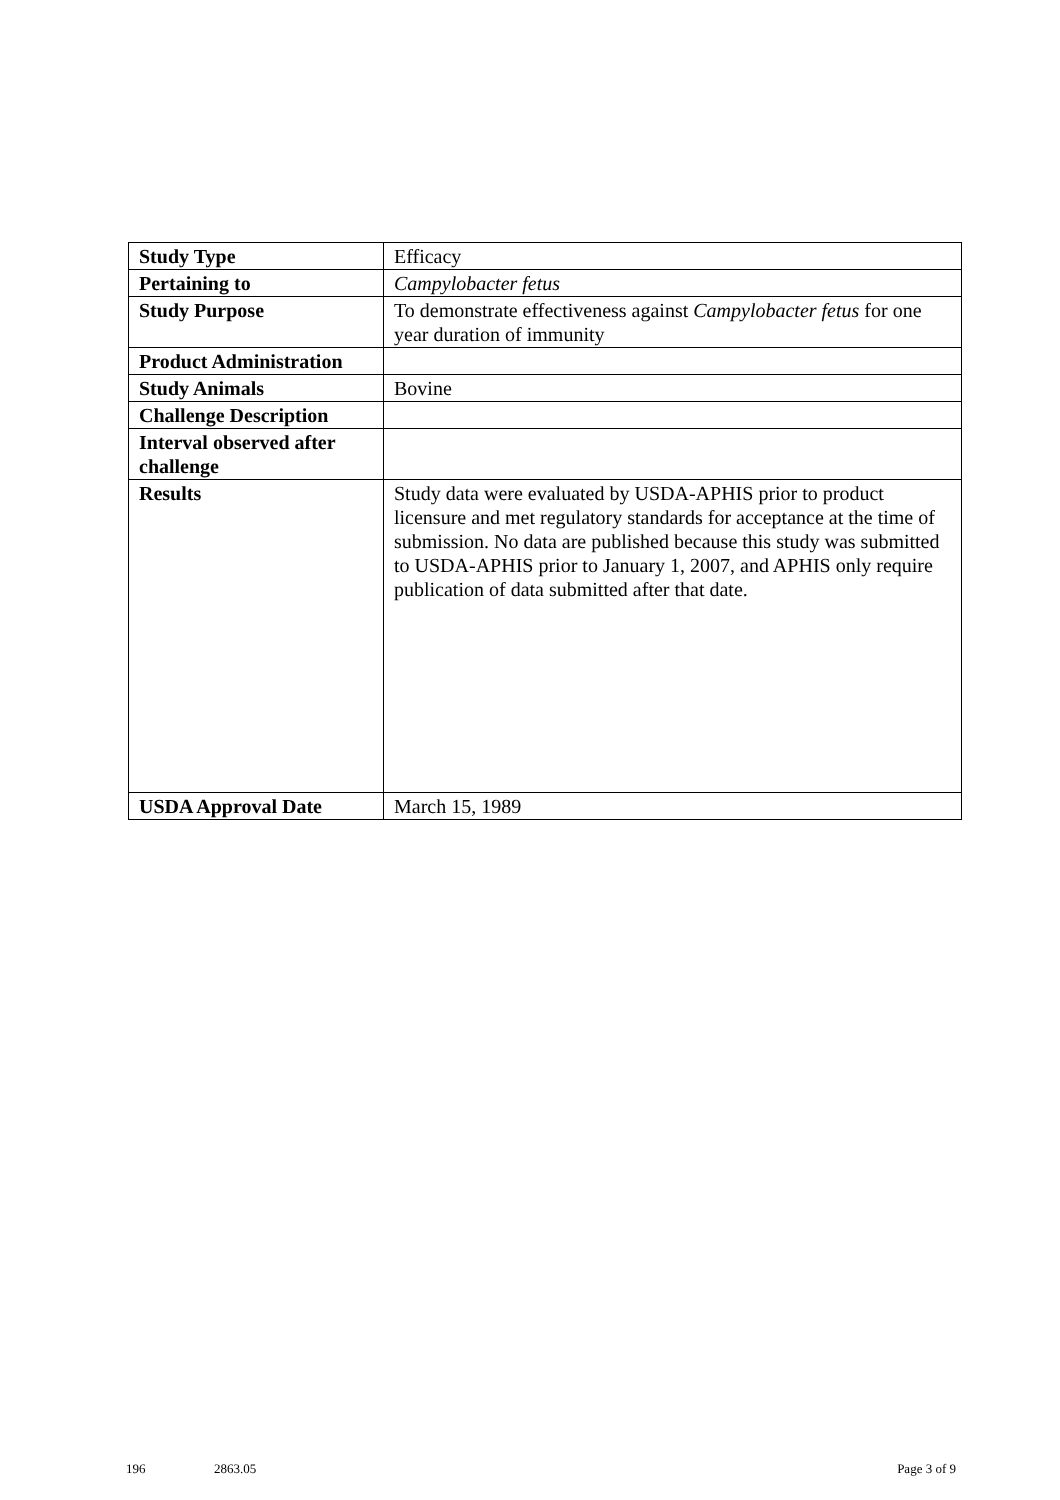| Study Type | Efficacy |
| Pertaining to | Campylobacter fetus |
| Study Purpose | To demonstrate effectiveness against Campylobacter fetus for one year duration of immunity |
| Product Administration | |
| Study Animals | Bovine |
| Challenge Description | |
| Interval observed after challenge | |
| Results | Study data were evaluated by USDA-APHIS prior to product licensure and met regulatory standards for acceptance at the time of submission. No data are published because this study was submitted to USDA-APHIS prior to January 1, 2007, and APHIS only require publication of data submitted after that date. |
| USDA Approval Date | March 15, 1989 |
196 2863.05 Page 3 of 9